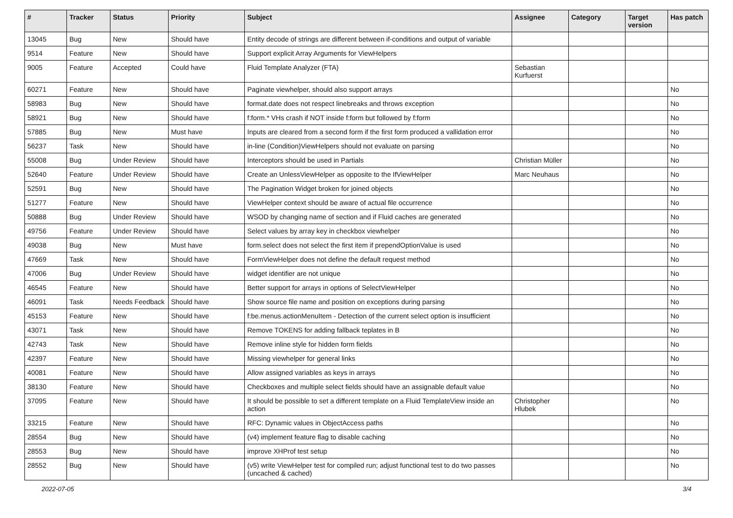| # | Tracker | Status | Priority | Subject | Assignee | Category | Target version | Has patch |
| --- | --- | --- | --- | --- | --- | --- | --- | --- |
| 13045 | Bug | New | Should have | Entity decode of strings are different between if-conditions and output of variable | | | | |
| 9514 | Feature | New | Should have | Support explicit Array Arguments for ViewHelpers | | | | |
| 9005 | Feature | Accepted | Could have | Fluid Template Analyzer (FTA) | Sebastian Kurfuerst | | | |
| 60271 | Feature | New | Should have | Paginate viewhelper, should also support arrays | | | | No |
| 58983 | Bug | New | Should have | format.date does not respect linebreaks and throws exception | | | | No |
| 58921 | Bug | New | Should have | f:form.* VHs crash if NOT inside f:form but followed by f:form | | | | No |
| 57885 | Bug | New | Must have | Inputs are cleared from a second form if the first form produced a vallidation error | | | | No |
| 56237 | Task | New | Should have | in-line (Condition)ViewHelpers should not evaluate on parsing | | | | No |
| 55008 | Bug | Under Review | Should have | Interceptors should be used in Partials | Christian Müller | | | No |
| 52640 | Feature | Under Review | Should have | Create an UnlessViewHelper as opposite to the IfViewHelper | Marc Neuhaus | | | No |
| 52591 | Bug | New | Should have | The Pagination Widget broken for joined objects | | | | No |
| 51277 | Feature | New | Should have | ViewHelper context should be aware of actual file occurrence | | | | No |
| 50888 | Bug | Under Review | Should have | WSOD by changing name of section and if Fluid caches are generated | | | | No |
| 49756 | Feature | Under Review | Should have | Select values by array key in checkbox viewhelper | | | | No |
| 49038 | Bug | New | Must have | form.select does not select the first item if prependOptionValue is used | | | | No |
| 47669 | Task | New | Should have | FormViewHelper does not define the default request method | | | | No |
| 47006 | Bug | Under Review | Should have | widget identifier are not unique | | | | No |
| 46545 | Feature | New | Should have | Better support for arrays in options of SelectViewHelper | | | | No |
| 46091 | Task | Needs Feedback | Should have | Show source file name and position on exceptions during parsing | | | | No |
| 45153 | Feature | New | Should have | f:be.menus.actionMenuItem - Detection of the current select option is insufficient | | | | No |
| 43071 | Task | New | Should have | Remove TOKENS for adding fallback teplates in B | | | | No |
| 42743 | Task | New | Should have | Remove inline style for hidden form fields | | | | No |
| 42397 | Feature | New | Should have | Missing viewhelper for general links | | | | No |
| 40081 | Feature | New | Should have | Allow assigned variables as keys in arrays | | | | No |
| 38130 | Feature | New | Should have | Checkboxes and multiple select fields should have an assignable default value | | | | No |
| 37095 | Feature | New | Should have | It should be possible to set a different template on a Fluid TemplateView inside an action | Christopher Hlubek | | | No |
| 33215 | Feature | New | Should have | RFC: Dynamic values in ObjectAccess paths | | | | No |
| 28554 | Bug | New | Should have | (v4) implement feature flag to disable caching | | | | No |
| 28553 | Bug | New | Should have | improve XHProf test setup | | | | No |
| 28552 | Bug | New | Should have | (v5) write ViewHelper test for compiled run; adjust functional test to do two passes (uncached & cached) | | | | No |
2022-07-05 3/4